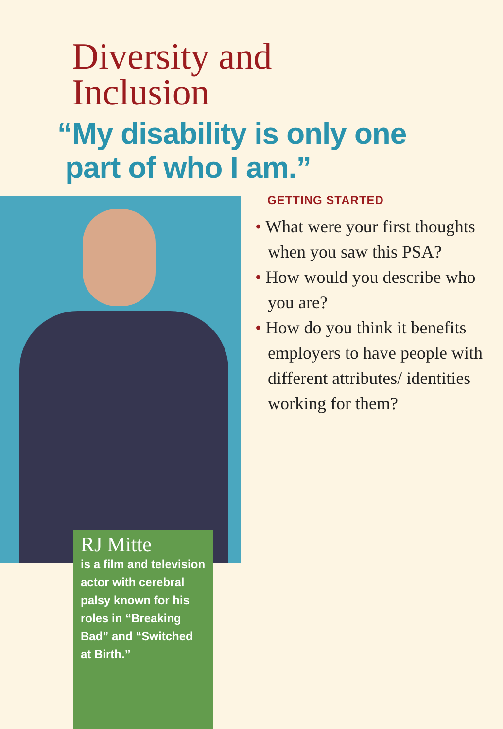Diversity and
Inclusion
“My disability is only one
part of who I am.”
GETTING STARTED
• What were your first thoughts when you saw this PSA?
• How would you describe who you are?
• How do you think it benefits employers to have people with different attributes/ identities working for them?
RJ Mitte
is a film and television actor with cerebral palsy known for his roles in “Breaking Bad” and “Switched at Birth.”